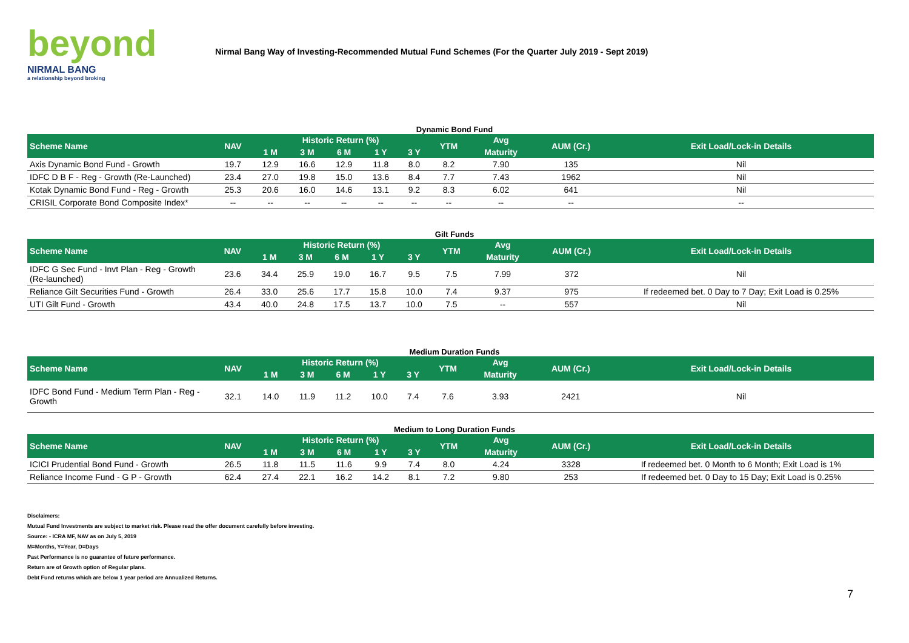beyond
NIRMAL BANG
a relationship beyond broking
Nirmal Bang Way of Investing-Recommended Mutual Fund Schemes (For the Quarter July 2019 - Sept 2019)
Dynamic Bond Fund
| Scheme Name | NAV | Historic Return (%) | | | | | YTM | Avg | AUM (Cr.) | Exit Load/Lock-in Details |
| --- | --- | --- | --- | --- | --- | --- | --- | --- | --- | --- |
| | | 1 M | 3 M | 6 M | 1 Y | 3 Y | | Maturity | | |
| Axis Dynamic Bond Fund - Growth | 19.7 | 12.9 | 16.6 | 12.9 | 11.8 | 8.0 | 8.2 | 7.90 | 135 | Nil |
| IDFC D B F - Reg - Growth (Re-Launched) | 23.4 | 27.0 | 19.8 | 15.0 | 13.6 | 8.4 | 7.7 | 7.43 | 1962 | Nil |
| Kotak Dynamic Bond Fund - Reg - Growth | 25.3 | 20.6 | 16.0 | 14.6 | 13.1 | 9.2 | 8.3 | 6.02 | 641 | Nil |
| CRISIL Corporate Bond Composite Index* | -- | -- | -- | -- | -- | -- | -- | -- | -- | -- |
Gilt Funds
| Scheme Name | NAV | Historic Return (%) | | | | | YTM | Avg | AUM (Cr.) | Exit Load/Lock-in Details |
| --- | --- | --- | --- | --- | --- | --- | --- | --- | --- | --- |
| | | 1 M | 3 M | 6 M | 1 Y | 3 Y | | Maturity | | |
| IDFC G Sec Fund - Invt Plan - Reg - Growth (Re-launched) | 23.6 | 34.4 | 25.9 | 19.0 | 16.7 | 9.5 | 7.5 | 7.99 | 372 | Nil |
| Reliance Gilt Securities Fund - Growth | 26.4 | 33.0 | 25.6 | 17.7 | 15.8 | 10.0 | 7.4 | 9.37 | 975 | If redeemed bet. 0 Day to 7 Day; Exit Load is 0.25% |
| UTI Gilt Fund - Growth | 43.4 | 40.0 | 24.8 | 17.5 | 13.7 | 10.0 | 7.5 | -- | 557 | Nil |
Medium Duration Funds
| Scheme Name | NAV | Historic Return (%) | | | | | YTM | Avg | AUM (Cr.) | Exit Load/Lock-in Details |
| --- | --- | --- | --- | --- | --- | --- | --- | --- | --- | --- |
| | | 1 M | 3 M | 6 M | 1 Y | 3 Y | | Maturity | | |
| IDFC Bond Fund - Medium Term Plan - Reg - Growth | 32.1 | 14.0 | 11.9 | 11.2 | 10.0 | 7.4 | 7.6 | 3.93 | 2421 | Nil |
Medium to Long Duration Funds
| Scheme Name | NAV | Historic Return (%) | | | | | YTM | Avg | AUM (Cr.) | Exit Load/Lock-in Details |
| --- | --- | --- | --- | --- | --- | --- | --- | --- | --- | --- |
| | | 1 M | 3 M | 6 M | 1 Y | 3 Y | | Maturity | | |
| ICICI Prudential Bond Fund - Growth | 26.5 | 11.8 | 11.5 | 11.6 | 9.9 | 7.4 | 8.0 | 4.24 | 3328 | If redeemed bet. 0 Month to 6 Month; Exit Load is 1% |
| Reliance Income Fund - G P - Growth | 62.4 | 27.4 | 22.1 | 16.2 | 14.2 | 8.1 | 7.2 | 9.80 | 253 | If redeemed bet. 0 Day to 15 Day; Exit Load is 0.25% |
Disclaimers:
Mutual Fund Investments are subject to market risk. Please read the offer document carefully before investing.
Source: - ICRA MF, NAV as on July 5, 2019
M=Months, Y=Year, D=Days
Past Performance is no guarantee of future performance.
Return are of Growth option of Regular plans.
Debt Fund returns which are below 1 year period are Annualized Returns.
7